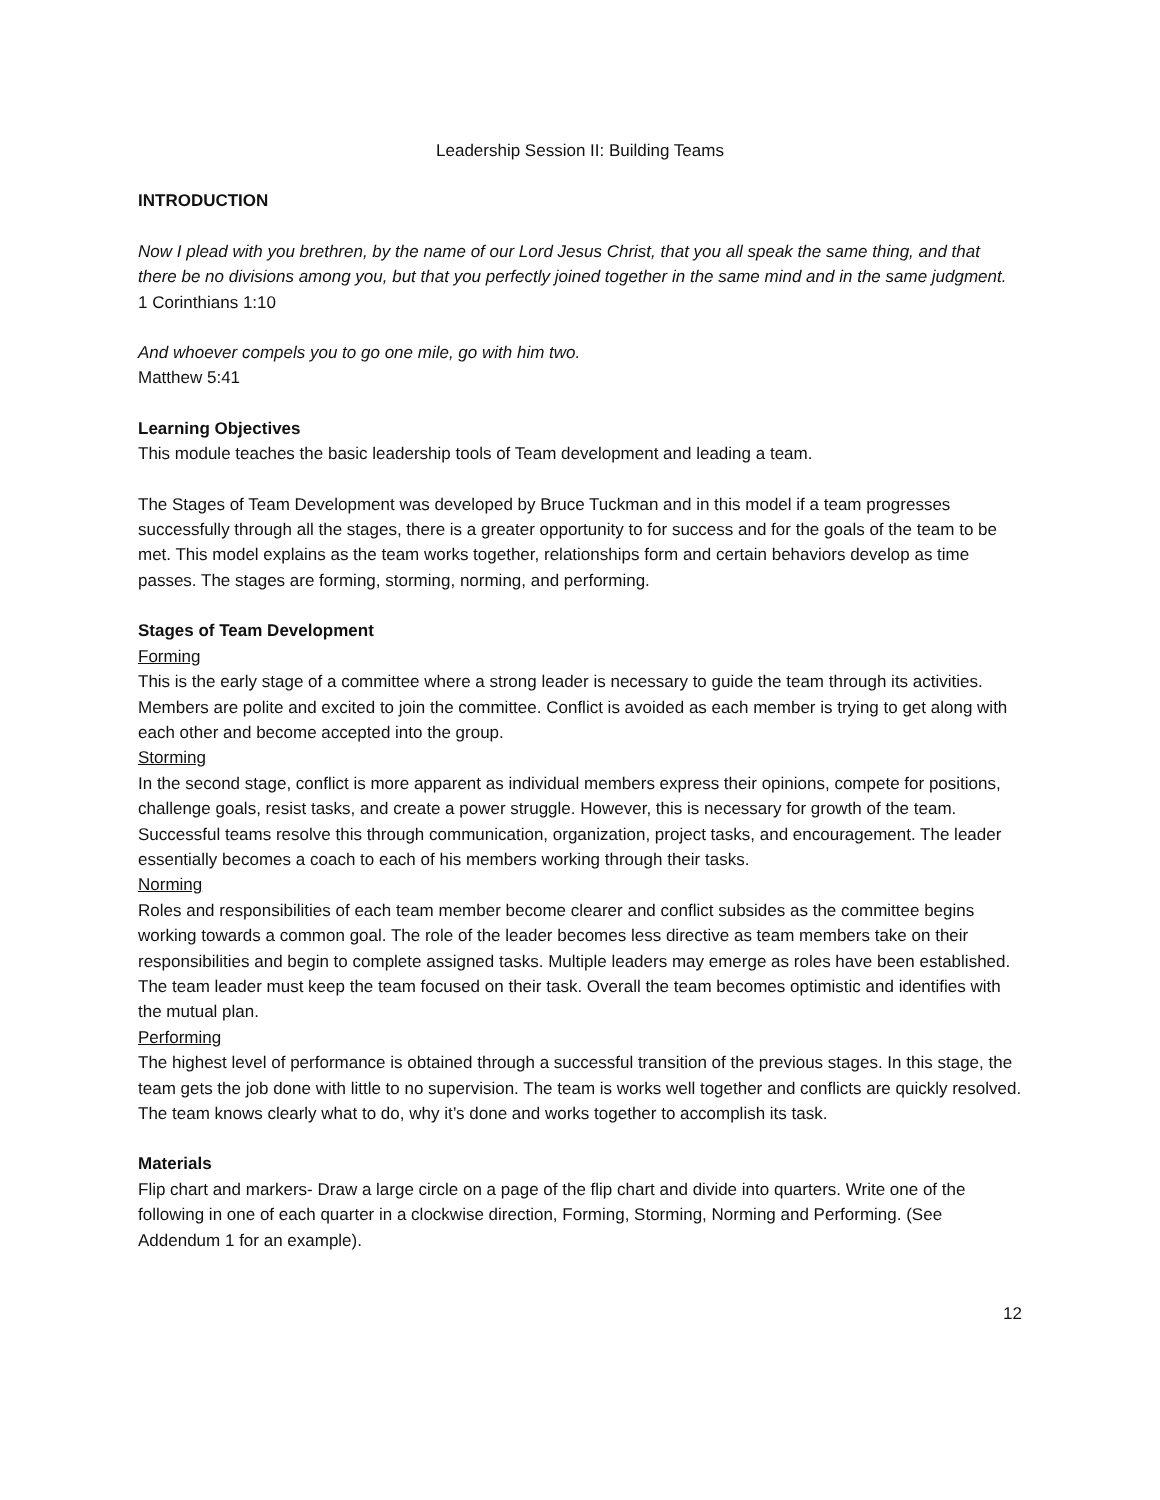Leadership Session II: Building Teams
INTRODUCTION
Now I plead with you brethren, by the name of our Lord Jesus Christ, that you all speak the same thing, and that there be no divisions among you, but that you perfectly joined together in the same mind and in the same judgment.
1 Corinthians 1:10
And whoever compels you to go one mile, go with him two.
Matthew 5:41
Learning Objectives
This module teaches the basic leadership tools of Team development and leading a team.
The Stages of Team Development was developed by Bruce Tuckman and in this model if a team progresses successfully through all the stages, there is a greater opportunity to for success and for the goals of the team to be met. This model explains as the team works together, relationships form and certain behaviors develop as time passes. The stages are forming, storming, norming, and performing.
Stages of Team Development
Forming
This is the early stage of a committee where a strong leader is necessary to guide the team through its activities. Members are polite and excited to join the committee. Conflict is avoided as each member is trying to get along with each other and become accepted into the group.
Storming
In the second stage, conflict is more apparent as individual members express their opinions, compete for positions, challenge goals, resist tasks, and create a power struggle. However, this is necessary for growth of the team. Successful teams resolve this through communication, organization, project tasks, and encouragement. The leader essentially becomes a coach to each of his members working through their tasks.
Norming
Roles and responsibilities of each team member become clearer and conflict subsides as the committee begins working towards a common goal. The role of the leader becomes less directive as team members take on their responsibilities and begin to complete assigned tasks. Multiple leaders may emerge as roles have been established. The team leader must keep the team focused on their task. Overall the team becomes optimistic and identifies with the mutual plan.
Performing
The highest level of performance is obtained through a successful transition of the previous stages. In this stage, the team gets the job done with little to no supervision. The team is works well together and conflicts are quickly resolved. The team knows clearly what to do, why it’s done and works together to accomplish its task.
Materials
Flip chart and markers- Draw a large circle on a page of the flip chart and divide into quarters. Write one of the following in one of each quarter in a clockwise direction, Forming, Storming, Norming and Performing. (See Addendum 1 for an example).
12